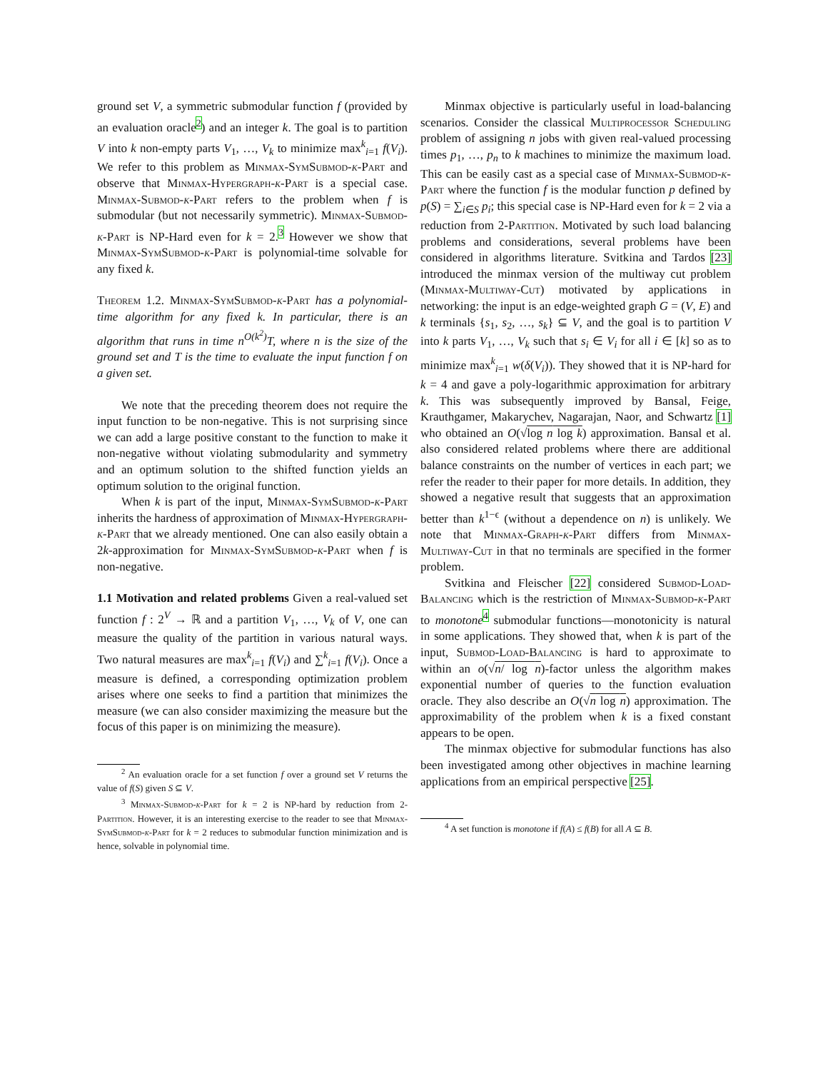ground set V, a symmetric submodular function f (provided by an evaluation oracle<sup>2</sup>) and an integer k. The goal is to partition V into k non-empty parts V<sub>1</sub>, …, V<sub>k</sub> to minimize max<sup>k</sup><sub>i=1</sub> f(V<sub>i</sub>). We refer to this problem as Minmax-SymSubmod-k-Part and observe that Minmax-Hypergraph-k-Part is a special case. Minmax-Submod-k-Part refers to the problem when f is submodular (but not necessarily symmetric). Minmax-Submod-k-Part is NP-Hard even for k = 2.<sup>3</sup> However we show that Minmax-SymSubmod-k-Part is polynomial-time solvable for any fixed k.
Theorem 1.2. Minmax-SymSubmod-k-Part has a polynomial-time algorithm for any fixed k. In particular, there is an algorithm that runs in time n<sup>O(k<sup>2</sup>)</sup>T, where n is the size of the ground set and T is the time to evaluate the input function f on a given set.
We note that the preceding theorem does not require the input function to be non-negative. This is not surprising since we can add a large positive constant to the function to make it non-negative without violating submodularity and symmetry and an optimum solution to the shifted function yields an optimum solution to the original function.
When k is part of the input, Minmax-SymSubmod-k-Part inherits the hardness of approximation of Minmax-Hypergraph-k-Part that we already mentioned. One can also easily obtain a 2k-approximation for Minmax-SymSubmod-k-Part when f is non-negative.
1.1 Motivation and related problems Given a real-valued set function f : 2<sup>V</sup> → ℝ and a partition V<sub>1</sub>, …, V<sub>k</sub> of V, one can measure the quality of the partition in various natural ways. Two natural measures are max<sup>k</sup><sub>i=1</sub> f(V<sub>i</sub>) and ∑<sup>k</sup><sub>i=1</sub> f(V<sub>i</sub>). Once a measure is defined, a corresponding optimization problem arises where one seeks to find a partition that minimizes the measure (we can also consider maximizing the measure but the focus of this paper is on minimizing the measure).
<sup>2</sup> An evaluation oracle for a set function f over a ground set V returns the value of f(S) given S ⊆ V.
<sup>3</sup> Minmax-Submod-k-Part for k = 2 is NP-hard by reduction from 2-Partition. However, it is an interesting exercise to the reader to see that Minmax-SymSubmod-k-Part for k = 2 reduces to submodular function minimization and is hence, solvable in polynomial time.
Minmax objective is particularly useful in load-balancing scenarios. Consider the classical Multiprocessor Scheduling problem of assigning n jobs with given real-valued processing times p<sub>1</sub>, …, p<sub>n</sub> to k machines to minimize the maximum load. This can be easily cast as a special case of Minmax-Submod-k-Part where the function f is the modular function p defined by p(S) = ∑<sub>i∈S</sub> p<sub>i</sub>; this special case is NP-Hard even for k = 2 via a reduction from 2-Partition. Motivated by such load balancing problems and considerations, several problems have been considered in algorithms literature. Svitkina and Tardos [23] introduced the minmax version of the multiway cut problem (Minmax-Multiway-Cut) motivated by applications in networking: the input is an edge-weighted graph G = (V, E) and k terminals {s<sub>1</sub>, s<sub>2</sub>, …, s<sub>k</sub>} ⊆ V, and the goal is to partition V into k parts V<sub>1</sub>, …, V<sub>k</sub> such that s<sub>i</sub> ∈ V<sub>i</sub> for all i ∈ [k] so as to minimize max<sup>k</sup><sub>i=1</sub> w(δ(V<sub>i</sub>)). They showed that it is NP-hard for k = 4 and gave a poly-logarithmic approximation for arbitrary k. This was subsequently improved by Bansal, Feige, Krauthgamer, Makarychev, Nagarajan, Naor, and Schwartz [1] who obtained an O(√log n log k) approximation. Bansal et al. also considered related problems where there are additional balance constraints on the number of vertices in each part; we refer the reader to their paper for more details. In addition, they showed a negative result that suggests that an approximation better than k<sup>1−ϵ</sup> (without a dependence on n) is unlikely. We note that Minmax-Graph-k-Part differs from Minmax-Multiway-Cut in that no terminals are specified in the former problem.
Svitkina and Fleischer [22] considered Submod-Load-Balancing which is the restriction of Minmax-Submod-k-Part to monotone<sup>4</sup> submodular functions—monotonicity is natural in some applications. They showed that, when k is part of the input, Submod-Load-Balancing is hard to approximate to within an o(√n/ log n)-factor unless the algorithm makes exponential number of queries to the function evaluation oracle. They also describe an O(√n log n) approximation. The approximability of the problem when k is a fixed constant appears to be open.
The minmax objective for submodular functions has also been investigated among other objectives in machine learning applications from an empirical perspective [25].
<sup>4</sup> A set function is monotone if f(A) ≤ f(B) for all A ⊆ B.